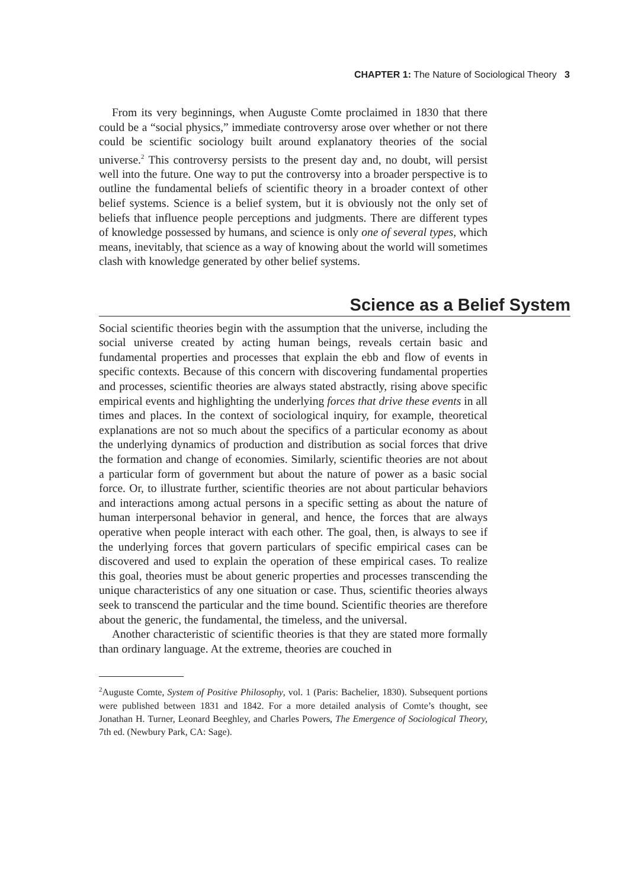CHAPTER 1: The Nature of Sociological Theory 3
From its very beginnings, when Auguste Comte proclaimed in 1830 that there could be a “social physics,” immediate controversy arose over whether or not there could be scientific sociology built around explanatory theories of the social universe.<sup>2</sup> This controversy persists to the present day and, no doubt, will persist well into the future. One way to put the controversy into a broader perspective is to outline the fundamental beliefs of scientific theory in a broader context of other belief systems. Science is a belief system, but it is obviously not the only set of beliefs that influence people perceptions and judgments. There are different types of knowledge possessed by humans, and science is only one of several types, which means, inevitably, that science as a way of knowing about the world will sometimes clash with knowledge generated by other belief systems.
Science as a Belief System
Social scientific theories begin with the assumption that the universe, including the social universe created by acting human beings, reveals certain basic and fundamental properties and processes that explain the ebb and flow of events in specific contexts. Because of this concern with discovering fundamental properties and processes, scientific theories are always stated abstractly, rising above specific empirical events and highlighting the underlying forces that drive these events in all times and places. In the context of sociological inquiry, for example, theoretical explanations are not so much about the specifics of a particular economy as about the underlying dynamics of production and distribution as social forces that drive the formation and change of economies. Similarly, scientific theories are not about a particular form of government but about the nature of power as a basic social force. Or, to illustrate further, scientific theories are not about particular behaviors and interactions among actual persons in a specific setting as about the nature of human interpersonal behavior in general, and hence, the forces that are always operative when people interact with each other. The goal, then, is always to see if the underlying forces that govern particulars of specific empirical cases can be discovered and used to explain the operation of these empirical cases. To realize this goal, theories must be about generic properties and processes transcending the unique characteristics of any one situation or case. Thus, scientific theories always seek to transcend the particular and the time bound. Scientific theories are therefore about the generic, the fundamental, the timeless, and the universal.
Another characteristic of scientific theories is that they are stated more formally than ordinary language. At the extreme, theories are couched in
<sup>2</sup> Auguste Comte, System of Positive Philosophy, vol. 1 (Paris: Bachelier, 1830). Subsequent portions were published between 1831 and 1842. For a more detailed analysis of Comte’s thought, see Jonathan H. Turner, Leonard Beeghley, and Charles Powers, The Emergence of Sociological Theory, 7th ed. (Newbury Park, CA: Sage).